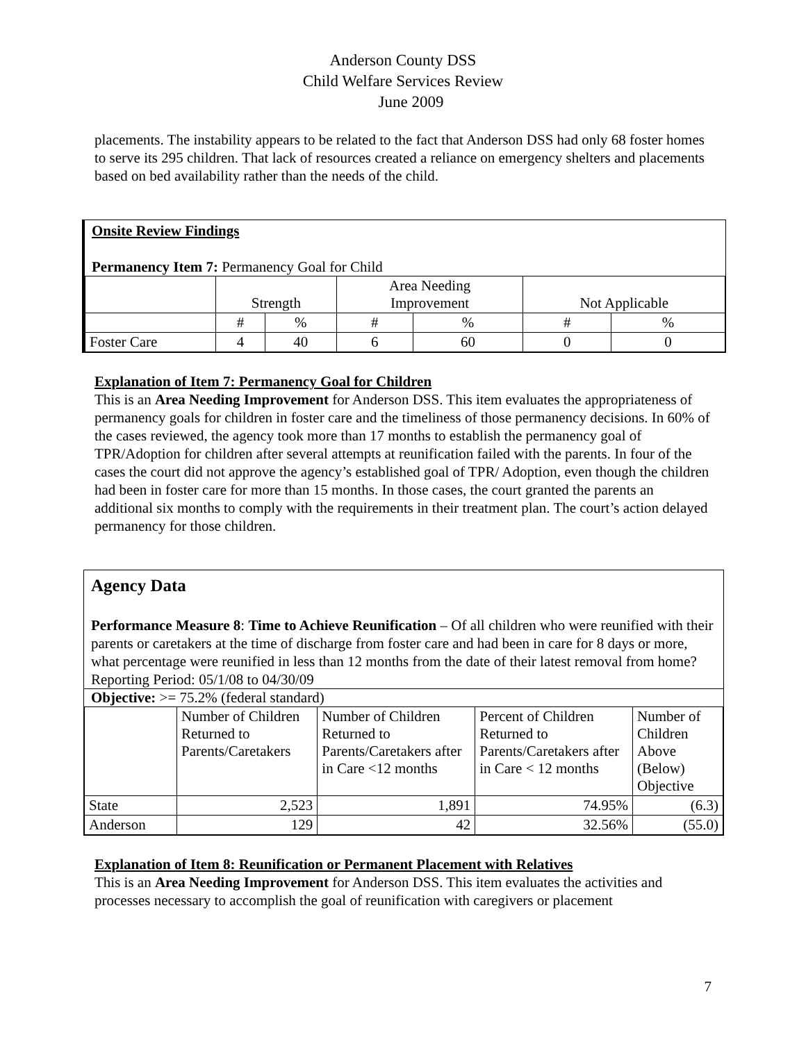Anderson County DSS
Child Welfare Services Review
June 2009
placements. The instability appears to be related to the fact that Anderson DSS had only 68 foster homes to serve its 295 children. That lack of resources created a reliance on emergency shelters and placements based on bed availability rather than the needs of the child.
Onsite Review Findings
Permanency Item 7: Permanency Goal for Child
| | Strength | | Area Needing Improvement | | Not Applicable | |
| | # | % | # | % | # | % |
| Foster Care | 4 | 40 | 6 | 60 | 0 | 0 |
Explanation of Item 7: Permanency Goal for Children
This is an Area Needing Improvement for Anderson DSS. This item evaluates the appropriateness of permanency goals for children in foster care and the timeliness of those permanency decisions. In 60% of the cases reviewed, the agency took more than 17 months to establish the permanency goal of TPR/Adoption for children after several attempts at reunification failed with the parents. In four of the cases the court did not approve the agency’s established goal of TPR/ Adoption, even though the children had been in foster care for more than 15 months. In those cases, the court granted the parents an additional six months to comply with the requirements in their treatment plan. The court’s action delayed permanency for those children.
Agency Data
Performance Measure 8: Time to Achieve Reunification – Of all children who were reunified with their parents or caretakers at the time of discharge from foster care and had been in care for 8 days or more, what percentage were reunified in less than 12 months from the date of their latest removal from home?
Reporting Period: 05/1/08 to 04/30/09
Objective: >= 75.2% (federal standard)
| | Number of Children Returned to Parents/Caretakers | Number of Children Returned to Parents/Caretakers after in Care <12 months | Percent of Children Returned to Parents/Caretakers after in Care < 12 months | Number of Children Above (Below) Objective |
| State | 2,523 | 1,891 | 74.95% | (6.3) |
| Anderson | 129 | 42 | 32.56% | (55.0) |
Explanation of Item 8: Reunification or Permanent Placement with Relatives
This is an Area Needing Improvement for Anderson DSS. This item evaluates the activities and processes necessary to accomplish the goal of reunification with caregivers or placement
7